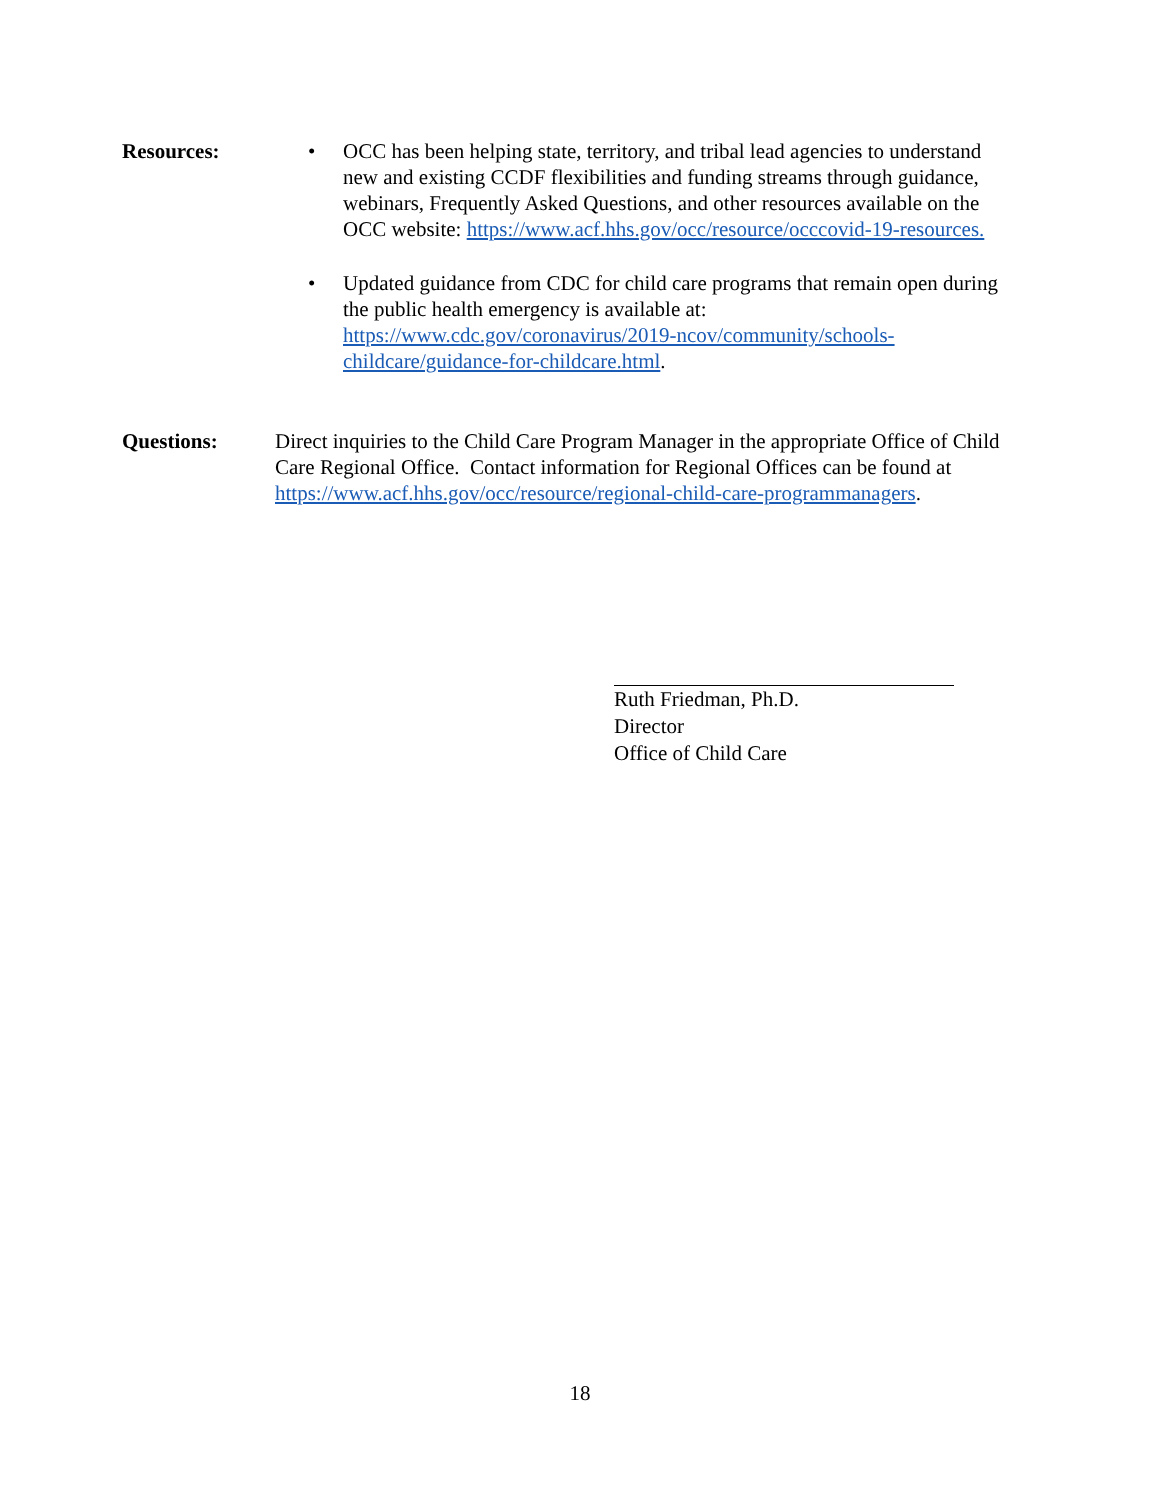Resources:
• OCC has been helping state, territory, and tribal lead agencies to understand new and existing CCDF flexibilities and funding streams through guidance, webinars, Frequently Asked Questions, and other resources available on the OCC website: https://www.acf.hhs.gov/occ/resource/occcovid-19-resources.
• Updated guidance from CDC for child care programs that remain open during the public health emergency is available at: https://www.cdc.gov/coronavirus/2019-ncov/community/schools-childcare/guidance-for-childcare.html.
Questions: Direct inquiries to the Child Care Program Manager in the appropriate Office of Child Care Regional Office. Contact information for Regional Offices can be found at https://www.acf.hhs.gov/occ/resource/regional-child-care-programmanagers.
Ruth Friedman, Ph.D.
Director
Office of Child Care
18